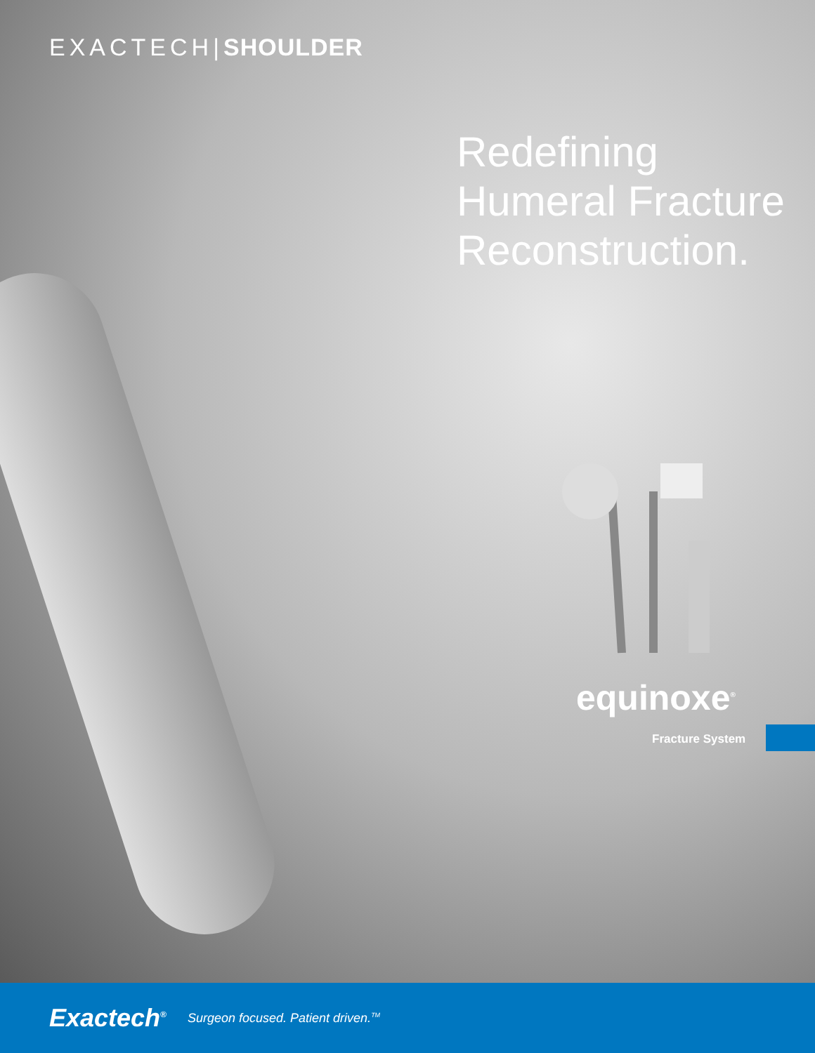EXACTECH|SHOULDER
Redefining
Humeral Fracture
Reconstruction.
equinoxe<sup>®</sup>
Fracture System
Exactech<sup>®</sup> Surgeon focused. Patient driven.<sup>TM</sup>